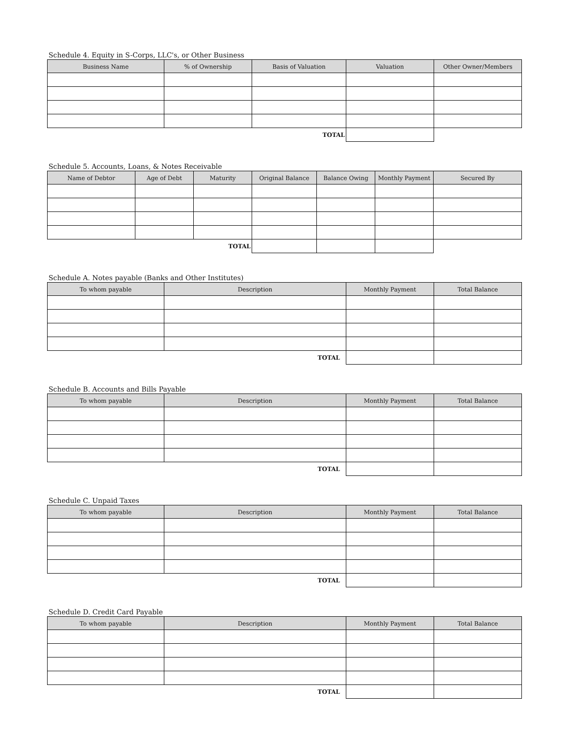Schedule 4. Equity in S-Corps, LLC's, or Other Business
| Business Name | % of Ownership | Basis of Valuation | Valuation | Other Owner/Members |
| --- | --- | --- | --- | --- |
| TOTAL | | | | |
Schedule 5. Accounts, Loans, & Notes Receivable
| Name of Debtor | Age of Debt | Maturity | Original Balance | Balance Owing | Monthly Payment | Secured By |
| --- | --- | --- | --- | --- | --- | --- |
| TOTAL | | | | | | |
Schedule A. Notes payable (Banks and Other Institutes)
| To whom payable | Description | Monthly Payment | Total Balance |
| --- | --- | --- | --- |
| TOTAL | | | |
Schedule B. Accounts and Bills Payable
| To whom payable | Description | Monthly Payment | Total Balance |
| --- | --- | --- | --- |
| TOTAL | | | |
Schedule C. Unpaid Taxes
| To whom payable | Description | Monthly Payment | Total Balance |
| --- | --- | --- | --- |
| TOTAL | | | |
Schedule D. Credit Card Payable
| To whom payable | Description | Monthly Payment | Total Balance |
| --- | --- | --- | --- |
| TOTAL | | | |